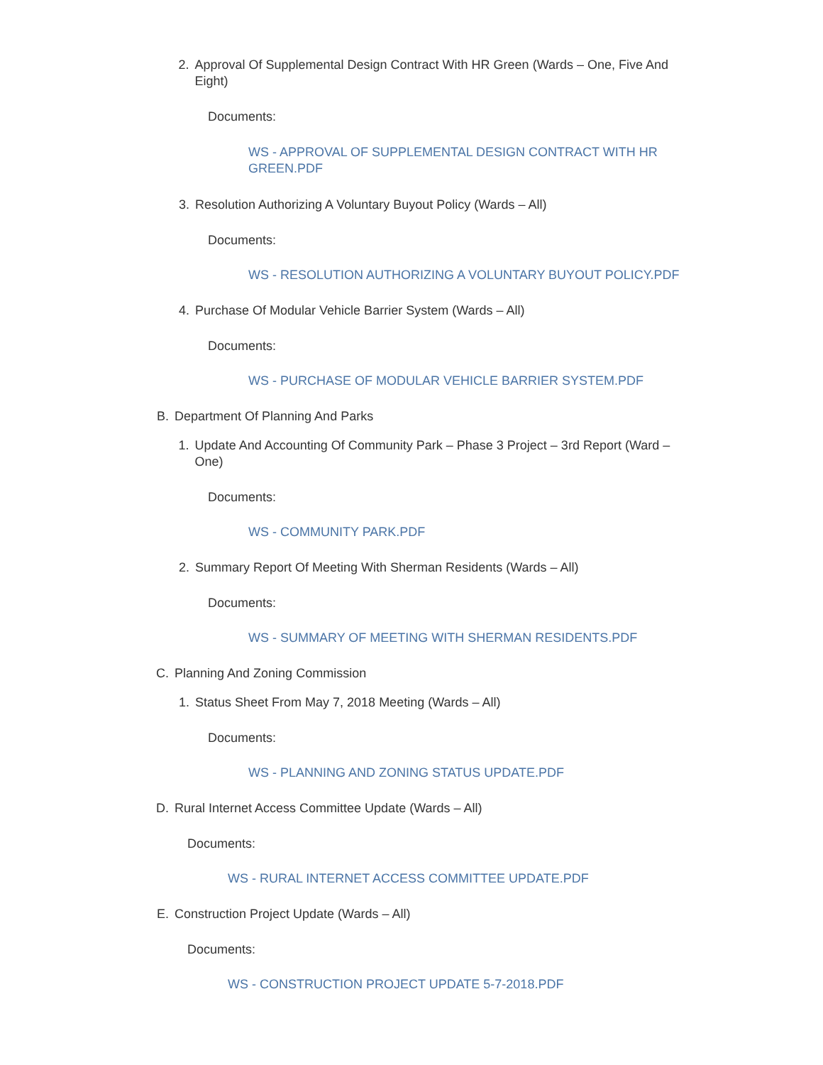2. Approval Of Supplemental Design Contract With HR Green (Wards – One, Five And Eight)
Documents:
WS - APPROVAL OF SUPPLEMENTAL DESIGN CONTRACT WITH HR GREEN.PDF
3. Resolution Authorizing A Voluntary Buyout Policy (Wards – All)
Documents:
WS - RESOLUTION AUTHORIZING A VOLUNTARY BUYOUT POLICY.PDF
4. Purchase Of Modular Vehicle Barrier System (Wards – All)
Documents:
WS - PURCHASE OF MODULAR VEHICLE BARRIER SYSTEM.PDF
B. Department Of Planning And Parks
1. Update And Accounting Of Community Park – Phase 3 Project – 3rd Report (Ward – One)
Documents:
WS - COMMUNITY PARK.PDF
2. Summary Report Of Meeting With Sherman Residents (Wards – All)
Documents:
WS - SUMMARY OF MEETING WITH SHERMAN RESIDENTS.PDF
C. Planning And Zoning Commission
1. Status Sheet From May 7, 2018 Meeting (Wards – All)
Documents:
WS - PLANNING AND ZONING STATUS UPDATE.PDF
D. Rural Internet Access Committee Update (Wards – All)
Documents:
WS - RURAL INTERNET ACCESS COMMITTEE UPDATE.PDF
E. Construction Project Update (Wards – All)
Documents:
WS - CONSTRUCTION PROJECT UPDATE 5-7-2018.PDF